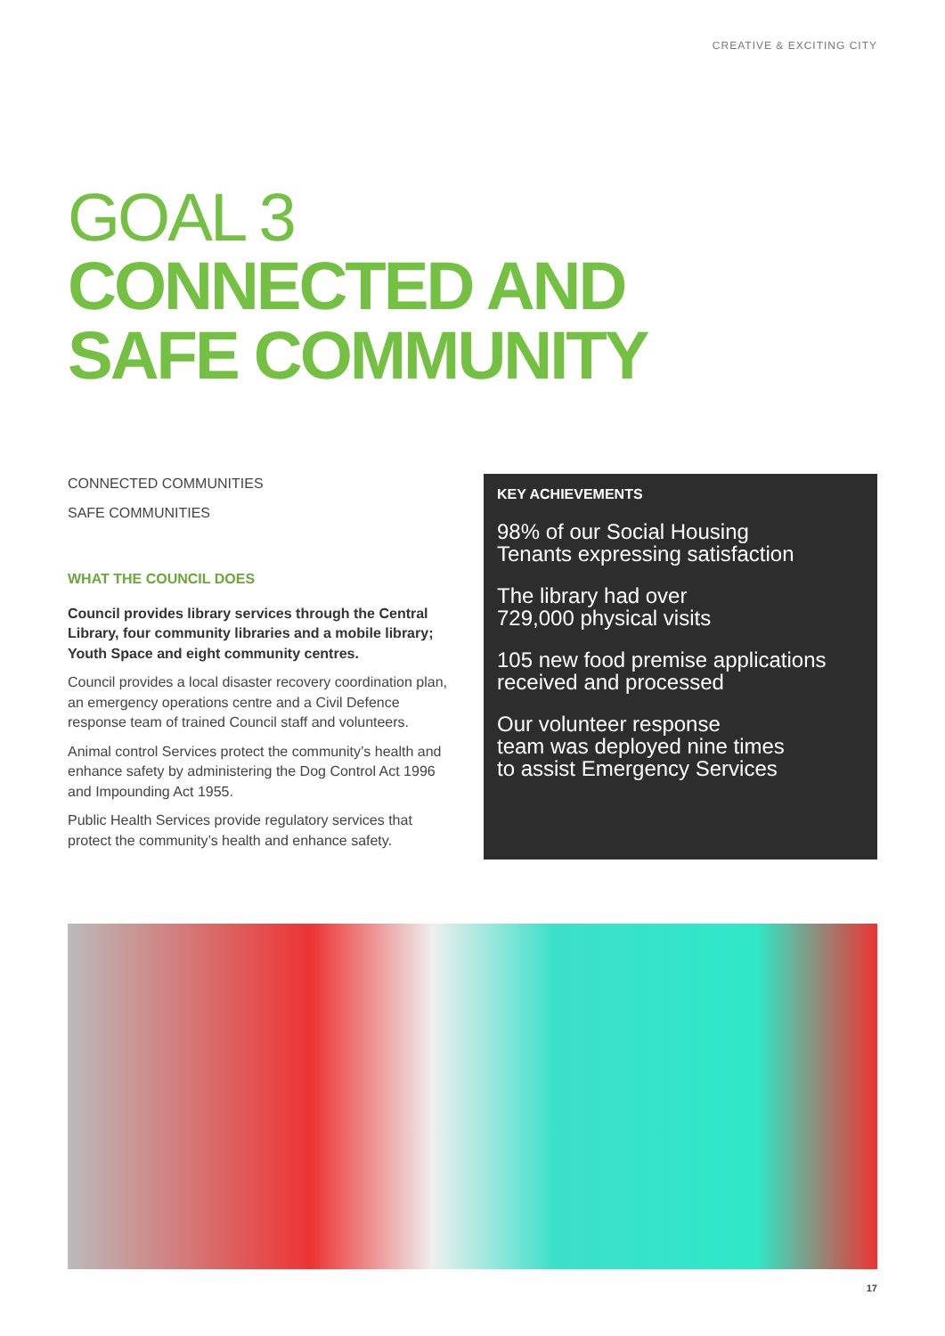CREATIVE & EXCITING CITY
GOAL 3
CONNECTED AND
SAFE COMMUNITY
CONNECTED COMMUNITIES
SAFE COMMUNITIES
WHAT THE COUNCIL DOES
Council provides library services through the Central Library, four community libraries and a mobile library; Youth Space and eight community centres.
Council provides a local disaster recovery coordination plan, an emergency operations centre and a Civil Defence response team of trained Council staff and volunteers.
Animal control Services protect the community’s health and enhance safety by administering the Dog Control Act 1996 and Impounding Act 1955.
Public Health Services provide regulatory services that protect the community’s health and enhance safety.
KEY ACHIEVEMENTS
98% of our Social Housing
Tenants expressing satisfaction
The library had over
729,000 physical visits
105 new food premise applications
received and processed
Our volunteer response
team was deployed nine times
to assist Emergency Services
17